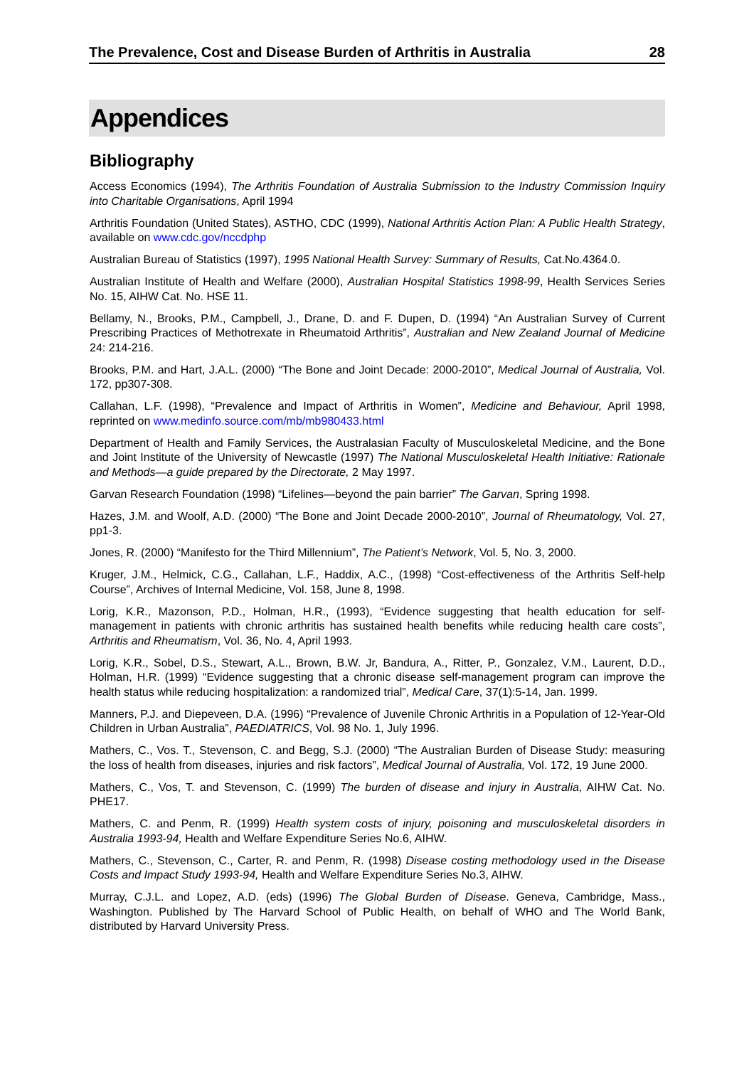The Prevalence, Cost and Disease Burden of Arthritis in Australia 28
Appendices
Bibliography
Access Economics (1994), The Arthritis Foundation of Australia Submission to the Industry Commission Inquiry into Charitable Organisations, April 1994
Arthritis Foundation (United States), ASTHO, CDC (1999), National Arthritis Action Plan: A Public Health Strategy, available on www.cdc.gov/nccdphp
Australian Bureau of Statistics (1997), 1995 National Health Survey: Summary of Results, Cat.No.4364.0.
Australian Institute of Health and Welfare (2000), Australian Hospital Statistics 1998-99, Health Services Series No. 15, AIHW Cat. No. HSE 11.
Bellamy, N., Brooks, P.M., Campbell, J., Drane, D. and F. Dupen, D. (1994) “An Australian Survey of Current Prescribing Practices of Methotrexate in Rheumatoid Arthritis”, Australian and New Zealand Journal of Medicine 24: 214-216.
Brooks, P.M. and Hart, J.A.L. (2000) “The Bone and Joint Decade: 2000-2010”, Medical Journal of Australia, Vol. 172, pp307-308.
Callahan, L.F. (1998), “Prevalence and Impact of Arthritis in Women”, Medicine and Behaviour, April 1998, reprinted on www.medinfo.source.com/mb/mb980433.html
Department of Health and Family Services, the Australasian Faculty of Musculoskeletal Medicine, and the Bone and Joint Institute of the University of Newcastle (1997) The National Musculoskeletal Health Initiative: Rationale and Methods—a guide prepared by the Directorate, 2 May 1997.
Garvan Research Foundation (1998) “Lifelines—beyond the pain barrier” The Garvan, Spring 1998.
Hazes, J.M. and Woolf, A.D. (2000) “The Bone and Joint Decade 2000-2010”, Journal of Rheumatology, Vol. 27, pp1-3.
Jones, R. (2000) “Manifesto for the Third Millennium”, The Patient’s Network, Vol. 5, No. 3, 2000.
Kruger, J.M., Helmick, C.G., Callahan, L.F., Haddix, A.C., (1998) “Cost-effectiveness of the Arthritis Self-help Course”, Archives of Internal Medicine, Vol. 158, June 8, 1998.
Lorig, K.R., Mazonson, P.D., Holman, H.R., (1993), “Evidence suggesting that health education for self-management in patients with chronic arthritis has sustained health benefits while reducing health care costs”, Arthritis and Rheumatism, Vol. 36, No. 4, April 1993.
Lorig, K.R., Sobel, D.S., Stewart, A.L., Brown, B.W. Jr, Bandura, A., Ritter, P., Gonzalez, V.M., Laurent, D.D., Holman, H.R. (1999) “Evidence suggesting that a chronic disease self-management program can improve the health status while reducing hospitalization: a randomized trial”, Medical Care, 37(1):5-14, Jan. 1999.
Manners, P.J. and Diepeveen, D.A. (1996) “Prevalence of Juvenile Chronic Arthritis in a Population of 12-Year-Old Children in Urban Australia”, PAEDIATRICS, Vol. 98 No. 1, July 1996.
Mathers, C., Vos. T., Stevenson, C. and Begg, S.J. (2000) “The Australian Burden of Disease Study: measuring the loss of health from diseases, injuries and risk factors”, Medical Journal of Australia, Vol. 172, 19 June 2000.
Mathers, C., Vos, T. and Stevenson, C. (1999) The burden of disease and injury in Australia, AIHW Cat. No. PHE17.
Mathers, C. and Penm, R. (1999) Health system costs of injury, poisoning and musculoskeletal disorders in Australia 1993-94, Health and Welfare Expenditure Series No.6, AIHW.
Mathers, C., Stevenson, C., Carter, R. and Penm, R. (1998) Disease costing methodology used in the Disease Costs and Impact Study 1993-94, Health and Welfare Expenditure Series No.3, AIHW.
Murray, C.J.L. and Lopez, A.D. (eds) (1996) The Global Burden of Disease. Geneva, Cambridge, Mass., Washington. Published by The Harvard School of Public Health, on behalf of WHO and The World Bank, distributed by Harvard University Press.